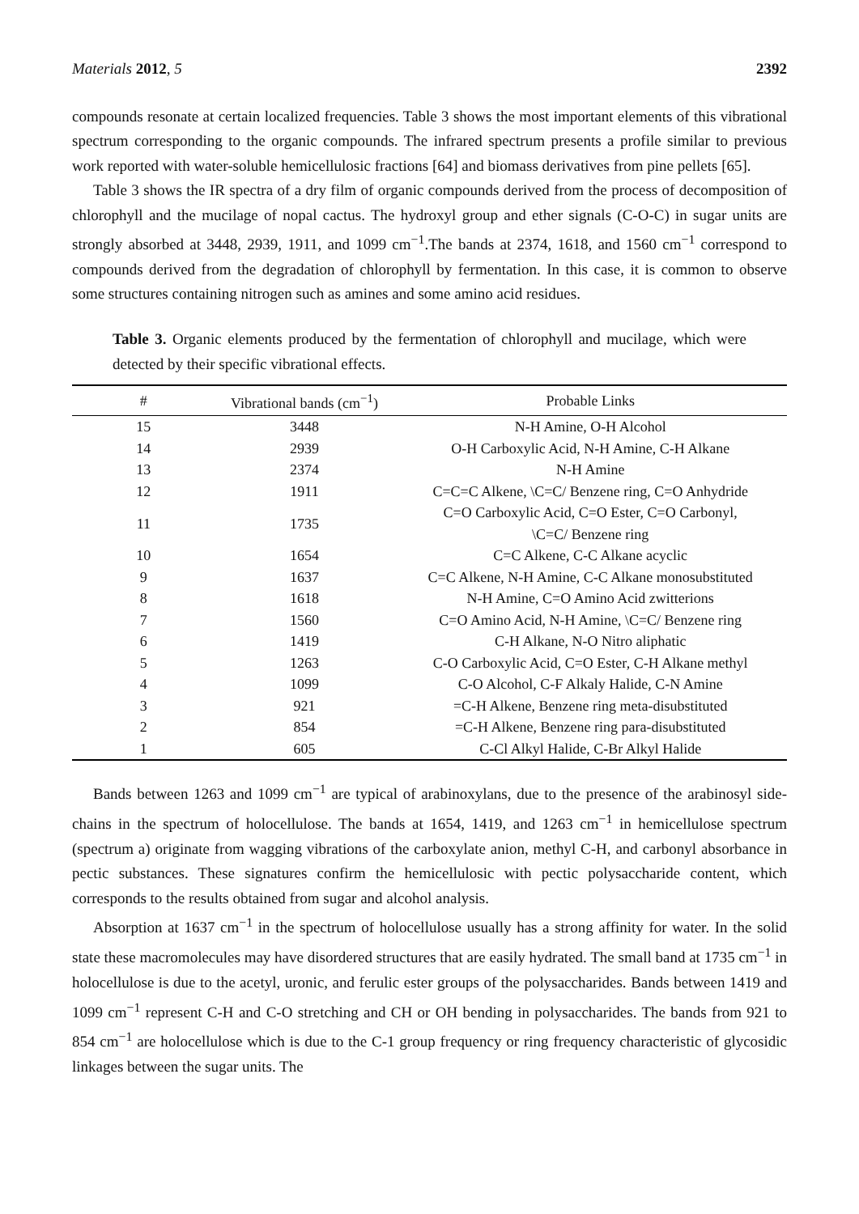Materials 2012, 5 2392
compounds resonate at certain localized frequencies. Table 3 shows the most important elements of this vibrational spectrum corresponding to the organic compounds. The infrared spectrum presents a profile similar to previous work reported with water-soluble hemicellulosic fractions [64] and biomass derivatives from pine pellets [65].
Table 3 shows the IR spectra of a dry film of organic compounds derived from the process of decomposition of chlorophyll and the mucilage of nopal cactus. The hydroxyl group and ether signals (C-O-C) in sugar units are strongly absorbed at 3448, 2939, 1911, and 1099 cm<sup>−1</sup>.The bands at 2374, 1618, and 1560 cm<sup>−1</sup> correspond to compounds derived from the degradation of chlorophyll by fermentation. In this case, it is common to observe some structures containing nitrogen such as amines and some amino acid residues.
Table 3. Organic elements produced by the fermentation of chlorophyll and mucilage, which were detected by their specific vibrational effects.
| # | Vibrational bands (cm<sup>−1</sup>) | Probable Links |
| --- | --- | --- |
| 15 | 3448 | N-H Amine, O-H Alcohol |
| 14 | 2939 | O-H Carboxylic Acid, N-H Amine, C-H Alkane |
| 13 | 2374 | N-H Amine |
| 12 | 1911 | C=C=C Alkene, \C=C/ Benzene ring, C=O Anhydride |
| 11 | 1735 | C=O Carboxylic Acid, C=O Ester, C=O Carbonyl, \C=C/ Benzene ring |
| 10 | 1654 | C=C Alkene, C-C Alkane acyclic |
| 9 | 1637 | C=C Alkene, N-H Amine, C-C Alkane monosubstituted |
| 8 | 1618 | N-H Amine, C=O Amino Acid zwitterions |
| 7 | 1560 | C=O Amino Acid, N-H Amine, \C=C/ Benzene ring |
| 6 | 1419 | C-H Alkane, N-O Nitro aliphatic |
| 5 | 1263 | C-O Carboxylic Acid, C=O Ester, C-H Alkane methyl |
| 4 | 1099 | C-O Alcohol, C-F Alkaly Halide, C-N Amine |
| 3 | 921 | =C-H Alkene, Benzene ring meta-disubstituted |
| 2 | 854 | =C-H Alkene, Benzene ring para-disubstituted |
| 1 | 605 | C-Cl Alkyl Halide, C-Br Alkyl Halide |
Bands between 1263 and 1099 cm<sup>−1</sup> are typical of arabinoxylans, due to the presence of the arabinosyl side-chains in the spectrum of holocellulose. The bands at 1654, 1419, and 1263 cm<sup>−1</sup> in hemicellulose spectrum (spectrum a) originate from wagging vibrations of the carboxylate anion, methyl C-H, and carbonyl absorbance in pectic substances. These signatures confirm the hemicellulosic with pectic polysaccharide content, which corresponds to the results obtained from sugar and alcohol analysis.
Absorption at 1637 cm<sup>−1</sup> in the spectrum of holocellulose usually has a strong affinity for water. In the solid state these macromolecules may have disordered structures that are easily hydrated. The small band at 1735 cm<sup>−1</sup> in holocellulose is due to the acetyl, uronic, and ferulic ester groups of the polysaccharides. Bands between 1419 and 1099 cm<sup>−1</sup> represent C-H and C-O stretching and CH or OH bending in polysaccharides. The bands from 921 to 854 cm<sup>−1</sup> are holocellulose which is due to the C-1 group frequency or ring frequency characteristic of glycosidic linkages between the sugar units. The